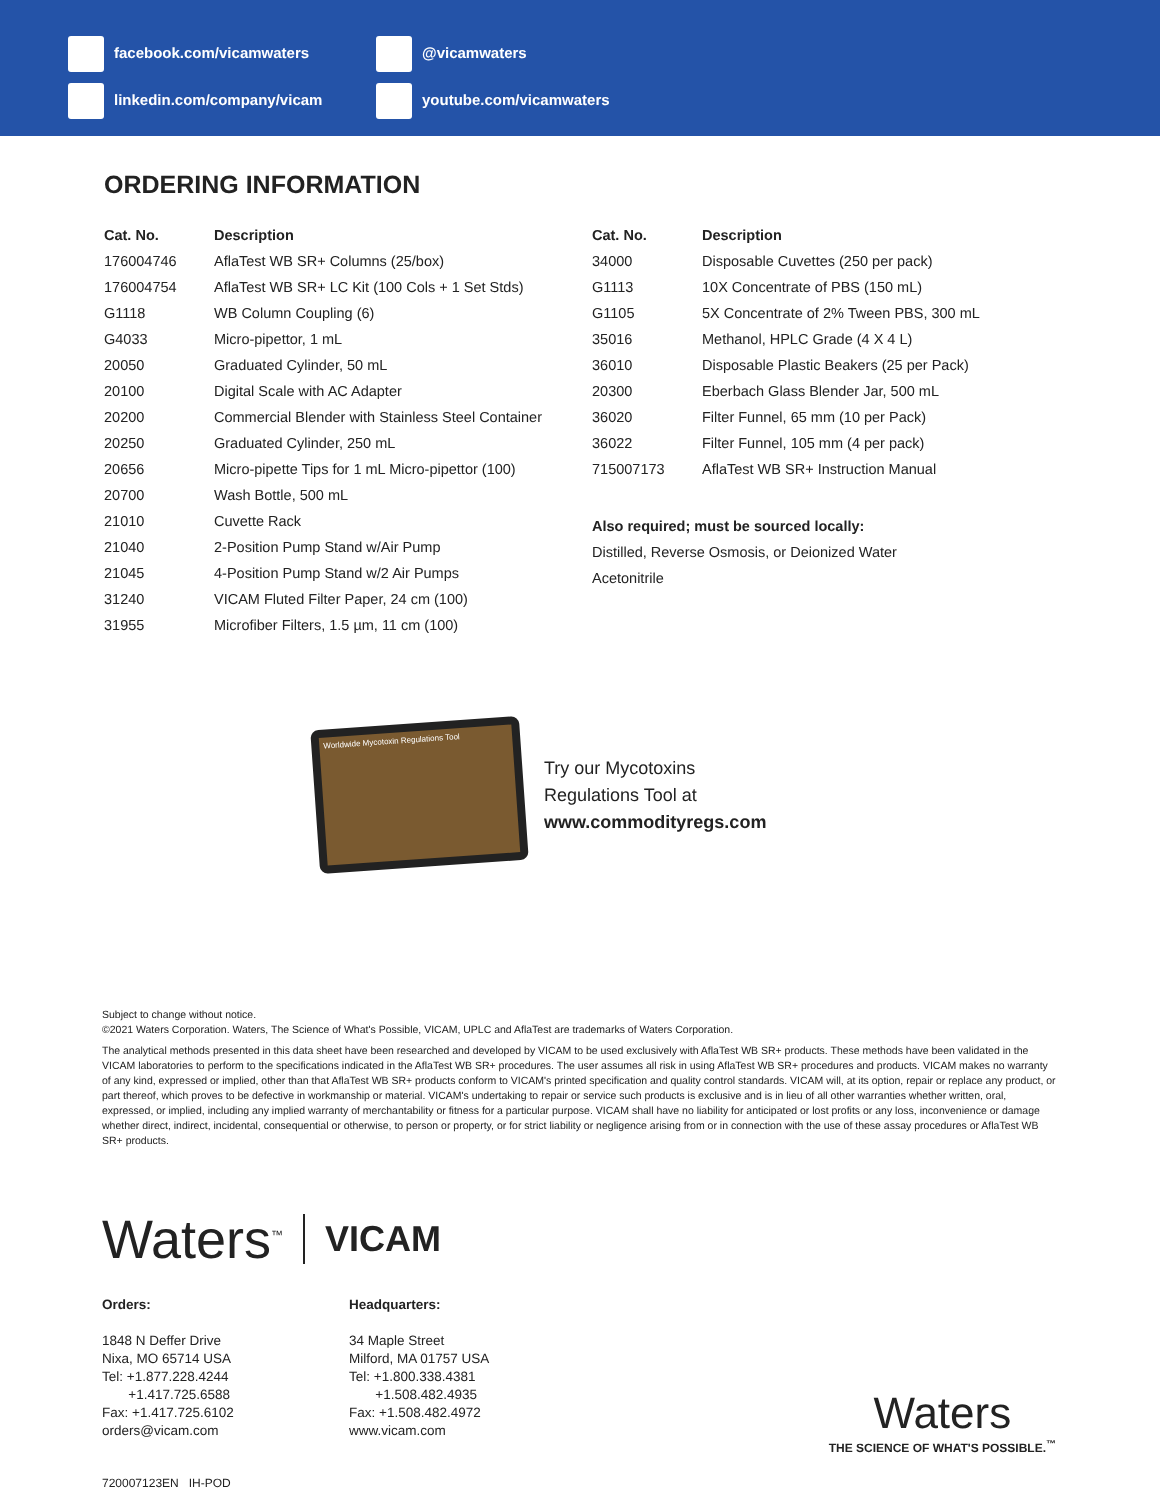facebook.com/vicamwaters @vicamwaters
linkedin.com/company/vicam youtube.com/vicamwaters
ORDERING INFORMATION
| Cat. No. | Description |
| --- | --- |
| 176004746 | AflaTest WB SR+ Columns (25/box) |
| 176004754 | AflaTest WB SR+ LC Kit (100 Cols + 1 Set Stds) |
| G1118 | WB Column Coupling (6) |
| G4033 | Micro-pipettor, 1 mL |
| 20050 | Graduated Cylinder, 50 mL |
| 20100 | Digital Scale with AC Adapter |
| 20200 | Commercial Blender with Stainless Steel Container |
| 20250 | Graduated Cylinder, 250 mL |
| 20656 | Micro-pipette Tips for 1 mL Micro-pipettor (100) |
| 20700 | Wash Bottle, 500 mL |
| 21010 | Cuvette Rack |
| 21040 | 2-Position Pump Stand w/Air Pump |
| 21045 | 4-Position Pump Stand w/2 Air Pumps |
| 31240 | VICAM Fluted Filter Paper, 24 cm (100) |
| 31955 | Microfiber Filters, 1.5 µm, 11 cm (100) |
| Cat. No. | Description |
| --- | --- |
| 34000 | Disposable Cuvettes (250 per pack) |
| G1113 | 10X Concentrate of PBS (150 mL) |
| G1105 | 5X Concentrate of 2% Tween PBS, 300 mL |
| 35016 | Methanol, HPLC Grade (4 X 4 L) |
| 36010 | Disposable Plastic Beakers (25 per Pack) |
| 20300 | Eberbach Glass Blender Jar, 500 mL |
| 36020 | Filter Funnel, 65 mm (10 per Pack) |
| 36022 | Filter Funnel, 105 mm (4 per pack) |
| 715007173 | AflaTest WB SR+ Instruction Manual |
Also required; must be sourced locally:
Distilled, Reverse Osmosis, or Deionized Water
Acetonitrile
Worldwide Mycotoxin Regulations Tool
Try our Mycotoxins
Regulations Tool at
www.commodityregs.com
Subject to change without notice.
©2021 Waters Corporation. Waters, The Science of What's Possible, VICAM, UPLC and AflaTest are trademarks of Waters Corporation.
The analytical methods presented in this data sheet have been researched and developed by VICAM to be used exclusively with AflaTest WB SR+ products. These methods have been validated in the VICAM laboratories to perform to the specifications indicated in the AflaTest WB SR+ procedures. The user assumes all risk in using AflaTest WB SR+ procedures and products. VICAM makes no warranty of any kind, expressed or implied, other than that AflaTest WB SR+ products conform to VICAM's printed specification and quality control standards. VICAM will, at its option, repair or replace any product, or part thereof, which proves to be defective in workmanship or material. VICAM's undertaking to repair or service such products is exclusive and is in lieu of all other warranties whether written, oral, expressed, or implied, including any implied warranty of merchantability or fitness for a particular purpose. VICAM shall have no liability for anticipated or lost profits or any loss, inconvenience or damage whether direct, indirect, incidental, consequential or otherwise, to person or property, or for strict liability or negligence arising from or in connection with the use of these assay procedures or AflaTest WB SR+ products.
Waters<sup>™</sup> VICAM
Orders:
1848 N Deffer Drive
Nixa, MO 65714 USA
Tel: +1.877.228.4244
+1.417.725.6588
Fax: +1.417.725.6102
orders@vicam.com
Headquarters:
34 Maple Street
Milford, MA 01757 USA
Tel: +1.800.338.4381
+1.508.482.4935
Fax: +1.508.482.4972
www.vicam.com
720007123EN IH-POD
Waters
THE SCIENCE OF WHAT'S POSSIBLE.<sup>™</sup>